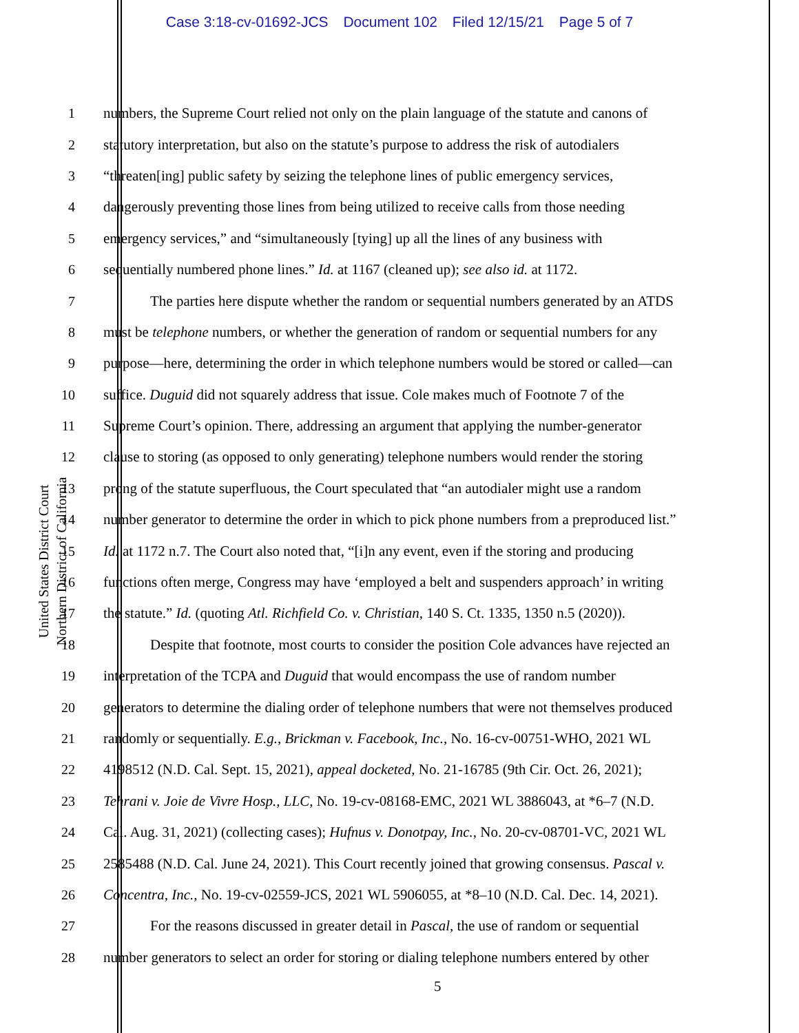Case 3:18-cv-01692-JCS Document 102 Filed 12/15/21 Page 5 of 7
United States District Court
Northern District of California
1 numbers, the Supreme Court relied not only on the plain language of the statute and canons of
2 statutory interpretation, but also on the statute’s purpose to address the risk of autodialers
3 “threaten[ing] public safety by seizing the telephone lines of public emergency services,
4 dangerously preventing those lines from being utilized to receive calls from those needing
5 emergency services,” and “simultaneously [tying] up all the lines of any business with
6 sequentially numbered phone lines.” Id. at 1167 (cleaned up); see also id. at 1172.
7 The parties here dispute whether the random or sequential numbers generated by an ATDS
8 must be telephone numbers, or whether the generation of random or sequential numbers for any
9 purpose—here, determining the order in which telephone numbers would be stored or called—can
10 suffice. Duguid did not squarely address that issue. Cole makes much of Footnote 7 of the
11 Supreme Court’s opinion. There, addressing an argument that applying the number-generator
12 clause to storing (as opposed to only generating) telephone numbers would render the storing
13 prong of the statute superfluous, the Court speculated that “an autodialer might use a random
14 number generator to determine the order in which to pick phone numbers from a preproduced list.”
15 Id. at 1172 n.7. The Court also noted that, “[i]n any event, even if the storing and producing
16 functions often merge, Congress may have ‘employed a belt and suspenders approach’ in writing
17 the statute.” Id. (quoting Atl. Richfield Co. v. Christian, 140 S. Ct. 1335, 1350 n.5 (2020)).
18 Despite that footnote, most courts to consider the position Cole advances have rejected an
19 interpretation of the TCPA and Duguid that would encompass the use of random number
20 generators to determine the dialing order of telephone numbers that were not themselves produced
21 randomly or sequentially. E.g., Brickman v. Facebook, Inc., No. 16-cv-00751-WHO, 2021 WL
22 4198512 (N.D. Cal. Sept. 15, 2021), appeal docketed, No. 21-16785 (9th Cir. Oct. 26, 2021);
23 Tehrani v. Joie de Vivre Hosp., LLC, No. 19-cv-08168-EMC, 2021 WL 3886043, at *6–7 (N.D.
24 Cal. Aug. 31, 2021) (collecting cases); Hufnus v. Donotpay, Inc., No. 20-cv-08701-VC, 2021 WL
25 2585488 (N.D. Cal. June 24, 2021). This Court recently joined that growing consensus. Pascal v.
26 Concentra, Inc., No. 19-cv-02559-JCS, 2021 WL 5906055, at *8–10 (N.D. Cal. Dec. 14, 2021).
27 For the reasons discussed in greater detail in Pascal, the use of random or sequential
28 number generators to select an order for storing or dialing telephone numbers entered by other
5